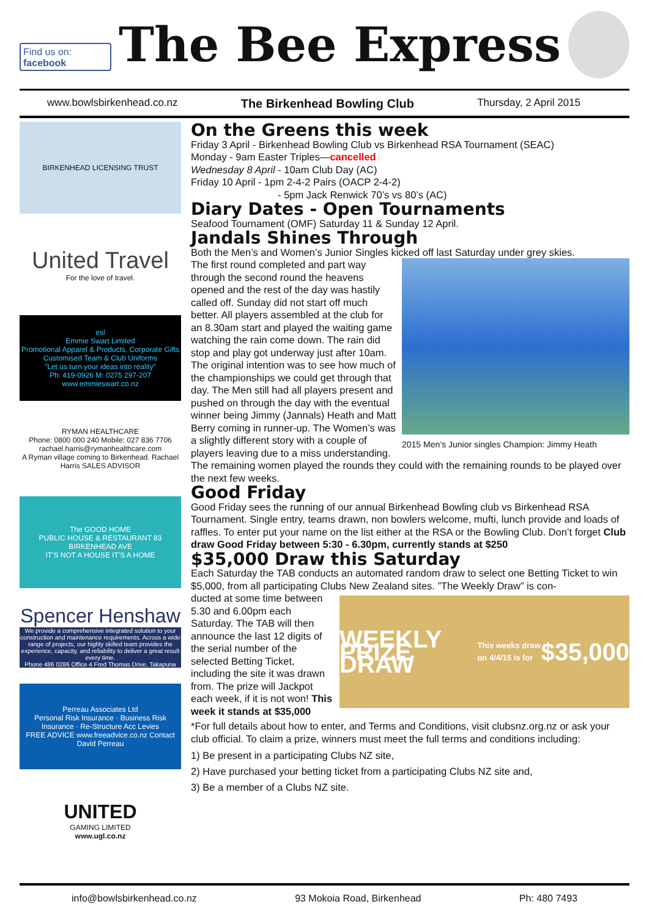Find us on: facebook
The Bee Express
www.bowlsbirkenhead.co.nz The Birkenhead Bowling Club Thursday, 2 April 2015
BIRKENHEAD LICENSING TRUST
United Travel
For the love of travel.
esl
Emmie Swart Limited
Promotional Apparel & Products, Corporate Gifts
Customised Team & Club Uniforms
"Let us turn your ideas into reality"
Ph: 419-0926 M: 0275 297-207 www.emmieswart.co.nz
RYMAN HEALTHCARE
Phone: 0800 000 240 Mobile: 027 836 7706
rachael.harris@rymanhealthcare.com
A Ryman village coming to Birkenhead. Rachael Harris SALES ADVISOR
The GOOD HOME
PUBLIC HOUSE & RESTAURANT 83 BIRKENHEAD AVE
IT'S NOT A HOUSE IT'S A HOME
Spencer Henshaw
We provide a comprehensive integrated solution to your construction and maintenance requirements. Across a wide range of projects, our highly skilled team provides the experience, capacity, and reliability to deliver a great result every time.
Phone 486 0286 Office 4 Fred Thomas Drive, Takapuna
Perreau Associates Ltd
Personal Risk Insurance · Business Risk Insurance · Re-Structure Acc Levies
FREE ADVICE www.freeadvice.co.nz Contact David Perreau
UNITED
GAMING LIMITED
www.ugl.co.nz
On the Greens this week
Friday 3 April - Birkenhead Bowling Club vs Birkenhead RSA Tournament (SEAC)
Monday - 9am Easter Triples—cancelled
Wednesday 8 April - 10am Club Day (AC)
Friday 10 April - 1pm 2-4-2 Pairs (OACP 2-4-2)
- 5pm Jack Renwick 70’s vs 80’s (AC)
Diary Dates - Open Tournaments
Seafood Tournament (OMF) Saturday 11 & Sunday 12 April.
Jandals Shines Through
Both the Men’s and Women’s Junior Singles kicked off last Saturday under grey skies.
2015 Men’s Junior singles Champion: Jimmy Heath
The first round completed and part way through the second round the heavens opened and the rest of the day was hastily called off. Sunday did not start off much better. All players assembled at the club for an 8.30am start and played the waiting game watching the rain come down. The rain did stop and play got underway just after 10am. The original intention was to see how much of the championships we could get through that day. The Men still had all players present and pushed on through the day with the eventual winner being Jimmy (Jannals) Heath and Matt Berry coming in runner-up. The Women’s was a slightly different story with a couple of players leaving due to a miss understanding. The remaining women played the rounds they could with the remaining rounds to be played over the next few weeks.
Good Friday
Good Friday sees the running of our annual Birkenhead Bowling club vs Birkenhead RSA Tournament. Single entry, teams drawn, non bowlers welcome, mufti, lunch provide and loads of raffles. To enter put your name on the list either at the RSA or the Bowling Club. Don’t forget Club draw Good Friday between 5:30 - 6.30pm, currently stands at $250
$35,000 Draw this Saturday
Each Saturday the TAB conducts an automated random draw to select one Betting Ticket to win $5,000, from all participating Clubs New Zealand sites. ”The Weekly Draw” is con-
WEEKLY PRIZE DRAW
This weeks draw on 4/4/15 is for $35,000
ducted at some time between 5.30 and 6.00pm each Saturday. The TAB will then announce the last 12 digits of the serial number of the selected Betting Ticket, including the site it was drawn from. The prize will Jackpot each week, if it is not won! This week it stands at $35,000
*For full details about how to enter, and Terms and Conditions, visit clubsnz.org.nz or ask your club official. To claim a prize, winners must meet the full terms and conditions including:
1) Be present in a participating Clubs NZ site,
2) Have purchased your betting ticket from a participating Clubs NZ site and,
3) Be a member of a Clubs NZ site.
info@bowlsbirkenhead.co.nz 93 Mokoia Road, Birkenhead Ph: 480 7493